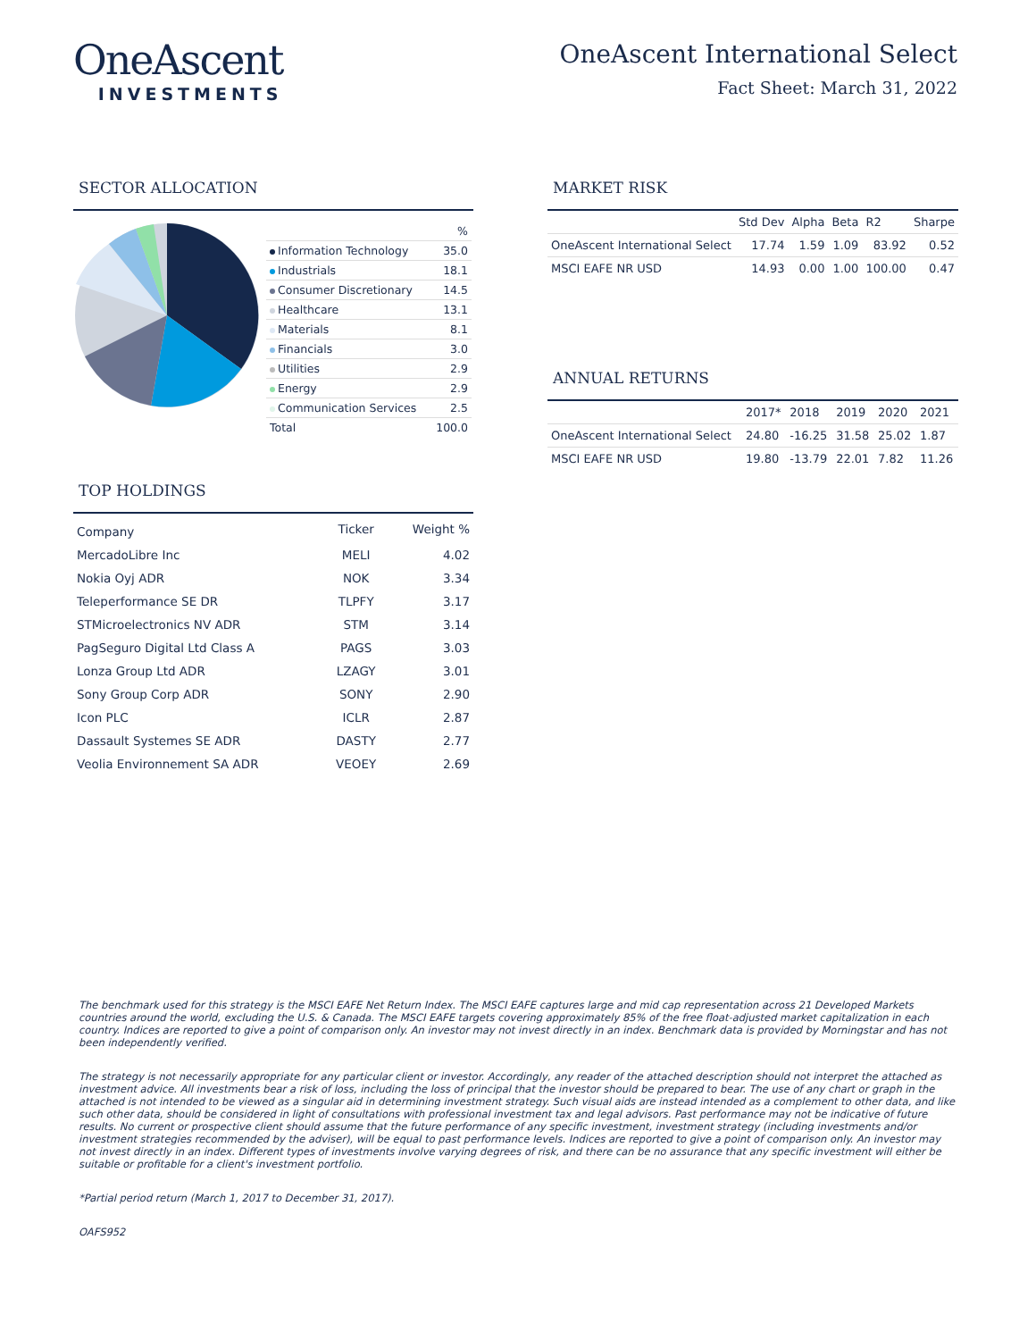OneAscent
INVESTMENTS
OneAscent International Select
Fact Sheet: March 31, 2022
SECTOR ALLOCATION
| | % |
| Information Technology | 35.0 |
| Industrials | 18.1 |
| Consumer Discretionary | 14.5 |
| Healthcare | 13.1 |
| Materials | 8.1 |
| Financials | 3.0 |
| Utilities | 2.9 |
| Energy | 2.9 |
| Communication Services | 2.5 |
| Total | 100.0 |
TOP HOLDINGS
| Company | Ticker | Weight % |
| MercadoLibre Inc | MELI | 4.02 |
| Nokia Oyj ADR | NOK | 3.34 |
| Teleperformance SE DR | TLPFY | 3.17 |
| STMicroelectronics NV ADR | STM | 3.14 |
| PagSeguro Digital Ltd Class A | PAGS | 3.03 |
| Lonza Group Ltd ADR | LZAGY | 3.01 |
| Sony Group Corp ADR | SONY | 2.90 |
| Icon PLC | ICLR | 2.87 |
| Dassault Systemes SE ADR | DASTY | 2.77 |
| Veolia Environnement SA ADR | VEOEY | 2.69 |
MARKET RISK
| | Std Dev | Alpha | Beta | R2 | Sharpe |
| OneAscent International Select | 17.74 | 1.59 | 1.09 | 83.92 | 0.52 |
| MSCI EAFE NR USD | 14.93 | 0.00 | 1.00 | 100.00 | 0.47 |
ANNUAL RETURNS
| | 2017* | 2018 | 2019 | 2020 | 2021 |
| OneAscent International Select | 24.80 | -16.25 | 31.58 | 25.02 | 1.87 |
| MSCI EAFE NR USD | 19.80 | -13.79 | 22.01 | 7.82 | 11.26 |
The benchmark used for this strategy is the MSCI EAFE Net Return Index. The MSCI EAFE captures large and mid cap representation across 21 Developed Markets countries around the world, excluding the U.S. & Canada. The MSCI EAFE targets covering approximately 85% of the free float-adjusted market capitalization in each country. Indices are reported to give a point of comparison only. An investor may not invest directly in an index. Benchmark data is provided by Morningstar and has not been independently verified.
The strategy is not necessarily appropriate for any particular client or investor. Accordingly, any reader of the attached description should not interpret the attached as investment advice. All investments bear a risk of loss, including the loss of principal that the investor should be prepared to bear. The use of any chart or graph in the attached is not intended to be viewed as a singular aid in determining investment strategy. Such visual aids are instead intended as a complement to other data, and like such other data, should be considered in light of consultations with professional investment tax and legal advisors. Past performance may not be indicative of future results. No current or prospective client should assume that the future performance of any specific investment, investment strategy (including investments and/or investment strategies recommended by the adviser), will be equal to past performance levels. Indices are reported to give a point of comparison only. An investor may not invest directly in an index. Different types of investments involve varying degrees of risk, and there can be no assurance that any specific investment will either be suitable or profitable for a client's investment portfolio.
*Partial period return (March 1, 2017 to December 31, 2017).
OAFS952